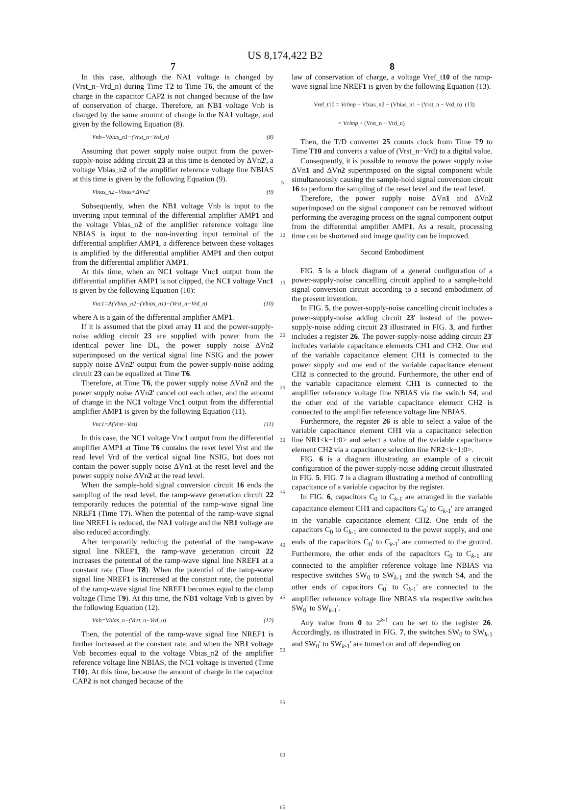US 8,174,422 B2
7
In this case, although the NA1 voltage is changed by (Vrst_n−Vrd_n) during Time T2 to Time T6, the amount of the charge in the capacitor CAP2 is not changed because of the law of conservation of charge. Therefore, an NB1 voltage Vnb is changed by the same amount of change in the NA1 voltage, and given by the following Equation (8).
Vnb=Vbias_n1−(Vrst_n−Vrd_n) (8)
Assuming that power supply noise output from the power-supply-noise adding circuit 23 at this time is denoted by ΔVn2', a voltage Vbias_n2 of the amplifier reference voltage line NBIAS at this time is given by the following Equation (9).
Vbias_n2=Vbias+ΔVn2' (9)
Subsequently, when the NB1 voltage Vnb is input to the inverting input terminal of the differential amplifier AMP1 and the voltage Vbias_n2 of the amplifier reference voltage line NBIAS is input to the non-inverting input terminal of the differential amplifier AMP1, a difference between these voltages is amplified by the differential amplifier AMP1 and then output from the differential amplifier AMP1.
At this time, when an NC1 voltage Vnc1 output from the differential amplifier AMP1 is not clipped, the NC1 voltage Vnc1 is given by the following Equation (10):
Vnc1=A(Vbias_n2−(Vbias_n1)−(Vrst_n−Vrd_n) (10)
where A is a gain of the differential amplifier AMP1.
If it is assumed that the pixel array 11 and the power-supply-noise adding circuit 23 are supplied with power from the identical power line DL, the power supply noise ΔVn2 superimposed on the vertical signal line NSIG and the power supply noise ΔVn2' output from the power-supply-noise adding circuit 23 can be equalized at Time T6.
Therefore, at Time T6, the power supply noise ΔVn2 and the power supply noise ΔVn2' cancel out each other, and the amount of change in the NC1 voltage Vnc1 output from the differential amplifier AMP1 is given by the following Equation (11).
Vnc1=A(Vrst−Vrd) (11)
In this case, the NC1 voltage Vnc1 output from the differential amplifier AMP1 at Time T6 contains the reset level Vrst and the read level Vrd of the vertical signal line NSIG, but does not contain the power supply noise ΔVn1 at the reset level and the power supply noise ΔVn2 at the read level.
When the sample-hold signal conversion circuit 16 ends the sampling of the read level, the ramp-wave generation circuit 22 temporarily reduces the potential of the ramp-wave signal line NREF1 (Time T7). When the potential of the ramp-wave signal line NREF1 is reduced, the NA1 voltage and the NB1 voltage are also reduced accordingly.
After temporarily reducing the potential of the ramp-wave signal line NREF1, the ramp-wave generation circuit 22 increases the potential of the ramp-wave signal line NREF1 at a constant rate (Time T8). When the potential of the ramp-wave signal line NREF1 is increased at the constant rate, the potential of the ramp-wave signal line NREF1 becomes equal to the clamp voltage (Time T9). At this time, the NB1 voltage Vnb is given by the following Equation (12).
Vnb=Vbias_n−(Vrst_n−Vrd_n) (12)
Then, the potential of the ramp-wave signal line NREF1 is further increased at the constant rate, and when the NB1 voltage Vnb becomes equal to the voltage Vbias_n2 of the amplifier reference voltage line NBIAS, the NC1 voltage is inverted (Time T10). At this time, because the amount of charge in the capacitor CAP2 is not changed because of the
5
10
15
20
25
30
35
40
45
50
55
60
65
8
law of conservation of charge, a voltage Vref_t10 of the ramp-wave signal line NREF1 is given by the following Equation (13).
Vref_t10 = Vclmp + Vbias_n2 − (Vbias_n1 − (Vrst_n − Vrd_n) (13)
= Vclmp + (Vrst_n − Vrd_n)
Then, the T/D converter 25 counts clock from Time T9 to Time T10 and converts a value of (Vrst_n−Vrd) to a digital value.
Consequently, it is possible to remove the power supply noise ΔVn1 and ΔVn2 superimposed on the signal component while simultaneously causing the sample-hold signal conversion circuit 16 to perform the sampling of the reset level and the read level.
Therefore, the power supply noise ΔVn1 and ΔVn2 superimposed on the signal component can be removed without performing the averaging process on the signal component output from the differential amplifier AMP1. As a result, processing time can be shortened and image quality can be improved.
Second Embodiment
FIG. 5 is a block diagram of a general configuration of a power-supply-noise cancelling circuit applied to a sample-hold signal conversion circuit according to a second embodiment of the present invention.
In FIG. 5, the power-supply-noise cancelling circuit includes a power-supply-noise adding circuit 23' instead of the power-supply-noise adding circuit 23 illustrated in FIG. 3, and further includes a register 26. The power-supply-noise adding circuit 23' includes variable capacitance elements CH1 and CH2. One end of the variable capacitance element CH1 is connected to the power supply and one end of the variable capacitance element CH2 is connected to the ground. Furthermore, the other end of the variable capacitance element CH1 is connected to the amplifier reference voltage line NBIAS via the switch S4, and the other end of the variable capacitance element CH2 is connected to the amplifier reference voltage line NBIAS.
Furthermore, the register 26 is able to select a value of the variable capacitance element CH1 via a capacitance selection line NR1<k−1:0> and select a value of the variable capacitance element CH2 via a capacitance selection line NR2<k−1:0>.
FIG. 6 is a diagram illustrating an example of a circuit configuration of the power-supply-noise adding circuit illustrated in FIG. 5. FIG. 7 is a diagram illustrating a method of controlling capacitance of a variable capacitor by the register.
In FIG. 6, capacitors C<sub>0</sub> to C<sub>k-1</sub> are arranged in the variable capacitance element CH1 and capacitors C<sub>0</sub>' to C<sub>k-1</sub>' are arranged in the variable capacitance element CH2. One ends of the capacitors C<sub>0</sub> to C<sub>k-1</sub> are connected to the power supply, and one ends of the capacitors C<sub>0</sub>' to C<sub>k-1</sub>' are connected to the ground. Furthermore, the other ends of the capacitors C<sub>0</sub> to C<sub>k-1</sub> are connected to the amplifier reference voltage line NBIAS via respective switches SW<sub>0</sub> to SW<sub>k-1</sub> and the switch S4, and the other ends of capacitors C<sub>0</sub>' to C<sub>k-1</sub>' are connected to the amplifier reference voltage line NBIAS via respective switches SW<sub>0</sub>' to SW<sub>k-1</sub>'.
Any value from 0 to 2<sup>k-1</sup> can be set to the register 26. Accordingly, as illustrated in FIG. 7, the switches SW<sub>0</sub> to SW<sub>k-1</sub> and SW<sub>0</sub>' to SW<sub>k-1</sub>' are turned on and off depending on